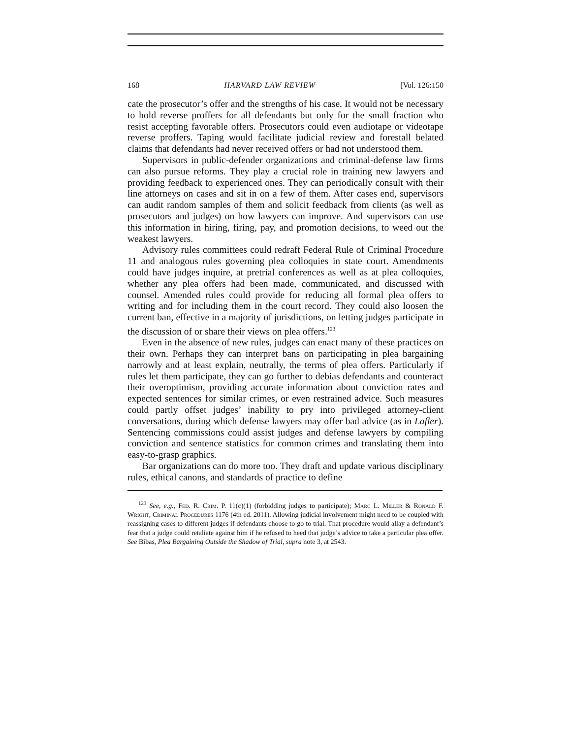168 HARVARD LAW REVIEW [Vol. 126:150
cate the prosecutor’s offer and the strengths of his case. It would not be necessary to hold reverse proffers for all defendants but only for the small fraction who resist accepting favorable offers. Prosecutors could even audiotape or videotape reverse proffers. Taping would facilitate judicial review and forestall belated claims that defendants had never received offers or had not understood them.
Supervisors in public-defender organizations and criminal-defense law firms can also pursue reforms. They play a crucial role in training new lawyers and providing feedback to experienced ones. They can periodically consult with their line attorneys on cases and sit in on a few of them. After cases end, supervisors can audit random samples of them and solicit feedback from clients (as well as prosecutors and judges) on how lawyers can improve. And supervisors can use this information in hiring, firing, pay, and promotion decisions, to weed out the weakest lawyers.
Advisory rules committees could redraft Federal Rule of Criminal Procedure 11 and analogous rules governing plea colloquies in state court. Amendments could have judges inquire, at pretrial conferences as well as at plea colloquies, whether any plea offers had been made, communicated, and discussed with counsel. Amended rules could provide for reducing all formal plea offers to writing and for including them in the court record. They could also loosen the current ban, effective in a majority of jurisdictions, on letting judges participate in the discussion of or share their views on plea offers.<sup>123</sup>
Even in the absence of new rules, judges can enact many of these practices on their own. Perhaps they can interpret bans on participating in plea bargaining narrowly and at least explain, neutrally, the terms of plea offers. Particularly if rules let them participate, they can go further to debias defendants and counteract their overoptimism, providing accurate information about conviction rates and expected sentences for similar crimes, or even restrained advice. Such measures could partly offset judges’ inability to pry into privileged attorney-client conversations, during which defense lawyers may offer bad advice (as in Lafler). Sentencing commissions could assist judges and defense lawyers by compiling conviction and sentence statistics for common crimes and translating them into easy-to-grasp graphics.
Bar organizations can do more too. They draft and update various disciplinary rules, ethical canons, and standards of practice to define
<sup>123</sup> See, e.g., Fed. R. Crim. P. 11(c)(1) (forbidding judges to participate); Marc L. Miller & Ronald F. Wright, Criminal Procedures 1176 (4th ed. 2011). Allowing judicial involvement might need to be coupled with reassigning cases to different judges if defendants choose to go to trial. That procedure would allay a defendant’s fear that a judge could retaliate against him if he refused to heed that judge’s advice to take a particular plea offer. See Bibas, Plea Bargaining Outside the Shadow of Trial, supra note 3, at 2543.